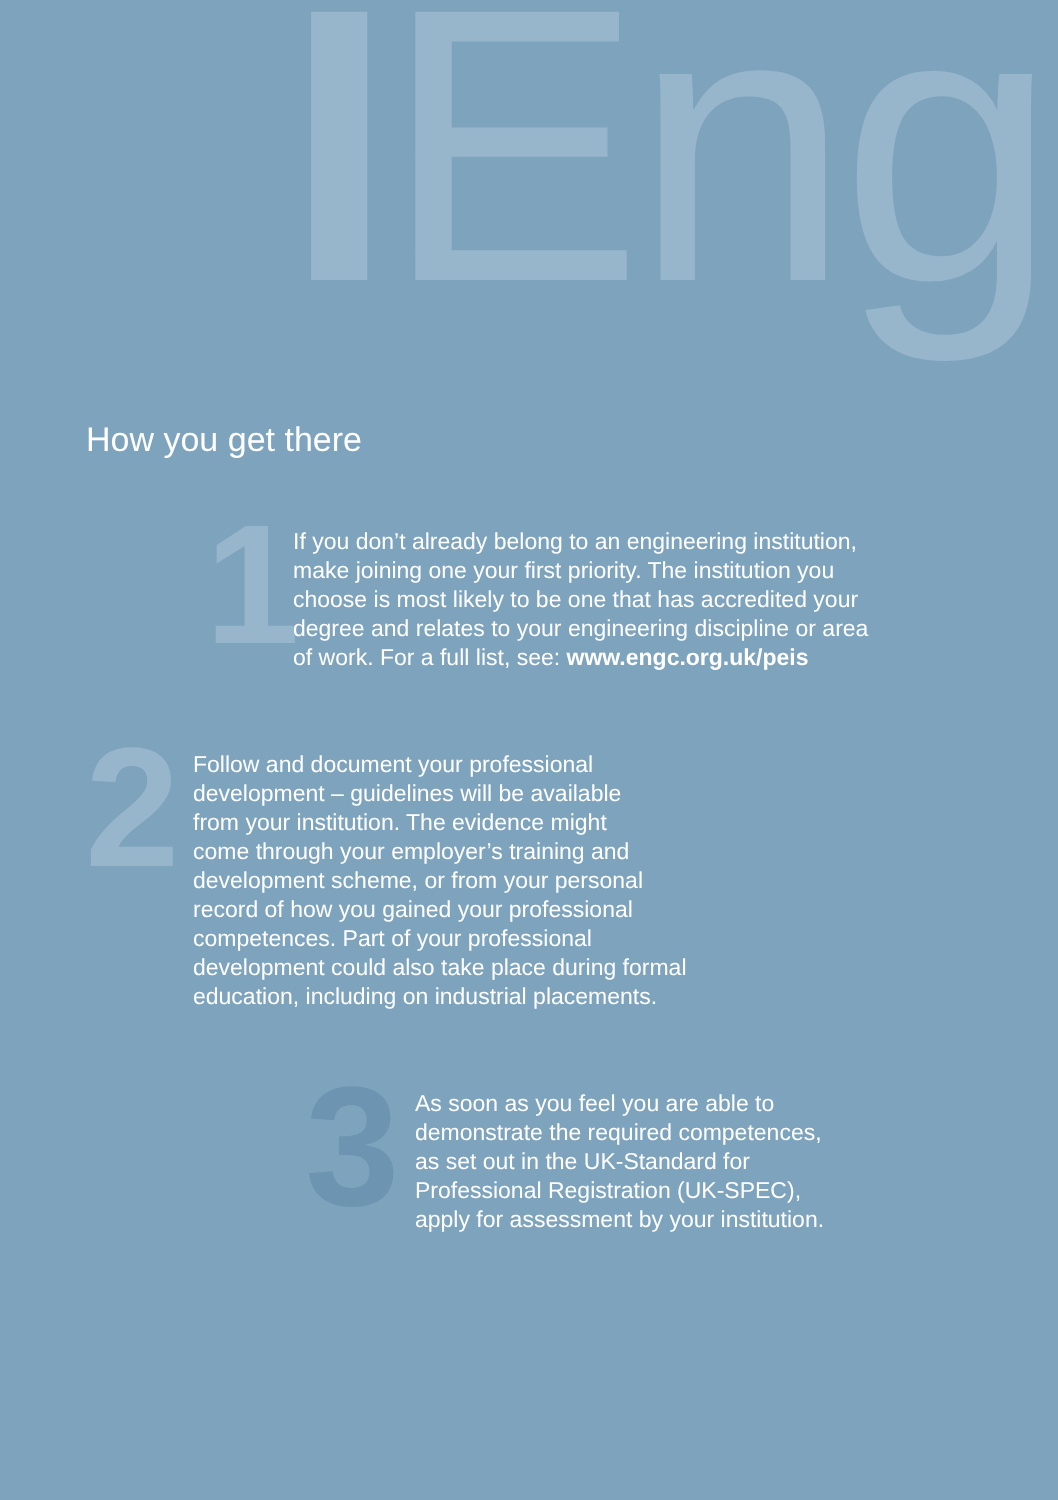IEng
How you get there
1
If you don’t already belong to an engineering institution,
make joining one your first priority. The institution you
choose is most likely to be one that has accredited your
degree and relates to your engineering discipline or area
of work. For a full list, see: www.engc.org.uk/peis
2
Follow and document your professional
development – guidelines will be available
from your institution. The evidence might
come through your employer’s training and
development scheme, or from your personal
record of how you gained your professional
competences. Part of your professional
development could also take place during formal
education, including on industrial placements.
3
As soon as you feel you are able to
demonstrate the required competences,
as set out in the UK-Standard for
Professional Registration (UK-SPEC),
apply for assessment by your institution.